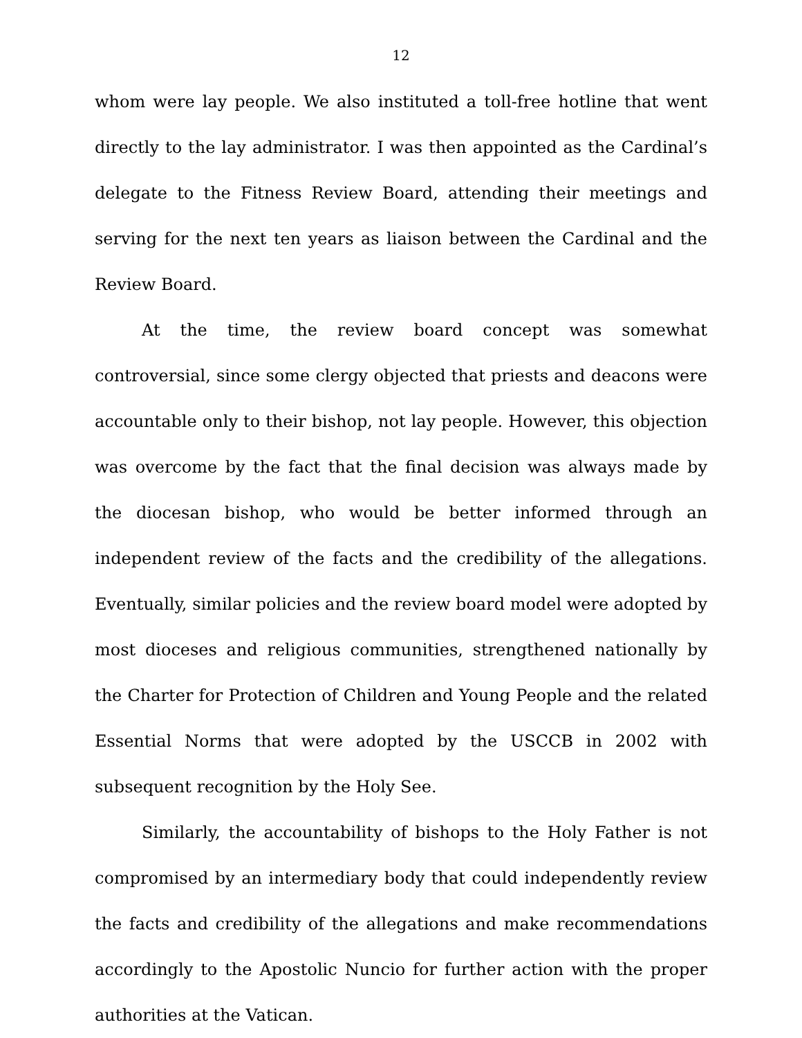12
whom were lay people. We also instituted a toll-free hotline that went directly to the lay administrator. I was then appointed as the Cardinal’s delegate to the Fitness Review Board, attending their meetings and serving for the next ten years as liaison between the Cardinal and the Review Board.
At the time, the review board concept was somewhat controversial, since some clergy objected that priests and deacons were accountable only to their bishop, not lay people. However, this objection was overcome by the fact that the final decision was always made by the diocesan bishop, who would be better informed through an independent review of the facts and the credibility of the allegations. Eventually, similar policies and the review board model were adopted by most dioceses and religious communities, strengthened nationally by the Charter for Protection of Children and Young People and the related Essential Norms that were adopted by the USCCB in 2002 with subsequent recognition by the Holy See.
Similarly, the accountability of bishops to the Holy Father is not compromised by an intermediary body that could independently review the facts and credibility of the allegations and make recommendations accordingly to the Apostolic Nuncio for further action with the proper authorities at the Vatican.